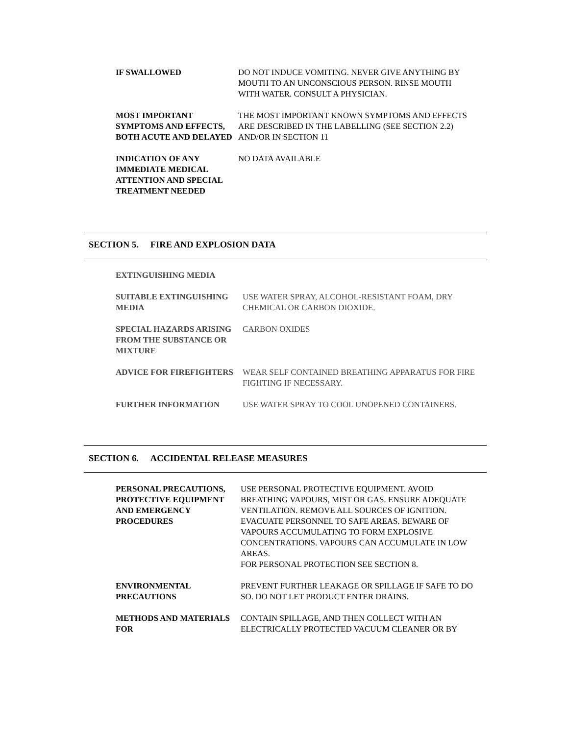IF SWALLOWED DO NOT INDUCE VOMITING. NEVER GIVE ANYTHING BY MOUTH TO AN UNCONSCIOUS PERSON. RINSE MOUTH WITH WATER. CONSULT A PHYSICIAN.
MOST IMPORTANT SYMPTOMS AND EFFECTS, BOTH ACUTE AND DELAYED
THE MOST IMPORTANT KNOWN SYMPTOMS AND EFFECTS ARE DESCRIBED IN THE LABELLING (SEE SECTION 2.2) AND/OR IN SECTION 11
INDICATION OF ANY IMMEDIATE MEDICAL ATTENTION AND SPECIAL TREATMENT NEEDED
NO DATA AVAILABLE
SECTION 5. FIRE AND EXPLOSION DATA
EXTINGUISHING MEDIA
SUITABLE EXTINGUISHING MEDIA
USE WATER SPRAY, ALCOHOL-RESISTANT FOAM, DRY CHEMICAL OR CARBON DIOXIDE.
SPECIAL HAZARDS ARISING FROM THE SUBSTANCE OR MIXTURE
CARBON OXIDES
ADVICE FOR FIREFIGHTERS WEAR SELF CONTAINED BREATHING APPARATUS FOR FIRE FIGHTING IF NECESSARY.
FURTHER INFORMATION USE WATER SPRAY TO COOL UNOPENED CONTAINERS.
SECTION 6. ACCIDENTAL RELEASE MEASURES
PERSONAL PRECAUTIONS, PROTECTIVE EQUIPMENT AND EMERGENCY PROCEDURES
USE PERSONAL PROTECTIVE EQUIPMENT. AVOID BREATHING VAPOURS, MIST OR GAS. ENSURE ADEQUATE VENTILATION. REMOVE ALL SOURCES OF IGNITION. EVACUATE PERSONNEL TO SAFE AREAS. BEWARE OF VAPOURS ACCUMULATING TO FORM EXPLOSIVE CONCENTRATIONS. VAPOURS CAN ACCUMULATE IN LOW AREAS.
FOR PERSONAL PROTECTION SEE SECTION 8.
ENVIRONMENTAL PRECAUTIONS PREVENT FURTHER LEAKAGE OR SPILLAGE IF SAFE TO DO SO. DO NOT LET PRODUCT ENTER DRAINS.
METHODS AND MATERIALS FOR CONTAIN SPILLAGE, AND THEN COLLECT WITH AN ELECTRICALLY PROTECTED VACUUM CLEANER OR BY